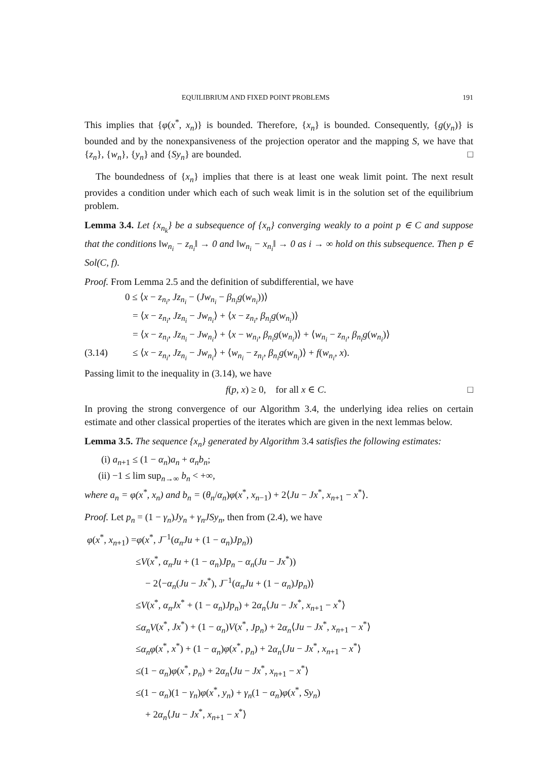EQUILIBRIUM AND FIXED POINT PROBLEMS 191
This implies that {φ(x<sup>*</sup>, x<sub>n</sub>)} is bounded. Therefore, {x<sub>n</sub>} is bounded. Consequently, {g(y<sub>n</sub>)} is bounded and by the nonexpansiveness of the projection operator and the mapping S, we have that {z<sub>n</sub>}, {w<sub>n</sub>}, {y<sub>n</sub>} and {Sy<sub>n</sub>} are bounded. □
The boundedness of {x<sub>n</sub>} implies that there is at least one weak limit point. The next result provides a condition under which each of such weak limit is in the solution set of the equilibrium problem.
Lemma 3.4. Let {x<sub>n<sub>k</sub></sub>} be a subsequence of {x<sub>n</sub>} converging weakly to a point p ∈ C and suppose that the conditions ‖w<sub>n<sub>i</sub></sub> − z<sub>n<sub>i</sub></sub>‖ → 0 and ‖w<sub>n<sub>i</sub></sub> − x<sub>n<sub>i</sub></sub>‖ → 0 as i → ∞ hold on this subsequence. Then p ∈ Sol(C, f).
Proof. From Lemma 2.5 and the definition of subdifferential, we have
0 ≤ ⟨x − z<sub>n<sub>i</sub></sub>, Jz<sub>n<sub>i</sub></sub> − (Jw<sub>n<sub>i</sub></sub> − β<sub>n<sub>i</sub></sub>g(w<sub>n<sub>i</sub></sub>))⟩
= ⟨x − z<sub>n<sub>i</sub></sub>, Jz<sub>n<sub>i</sub></sub> − Jw<sub>n<sub>i</sub></sub>⟩ + ⟨x − z<sub>n<sub>i</sub></sub>, β<sub>n<sub>i</sub></sub>g(w<sub>n<sub>i</sub></sub>)⟩
= ⟨x − z<sub>n<sub>i</sub></sub>, Jz<sub>n<sub>i</sub></sub> − Jw<sub>n<sub>i</sub></sub>⟩ + ⟨x − w<sub>n<sub>i</sub></sub>, β<sub>n<sub>i</sub></sub>g(w<sub>n<sub>i</sub></sub>)⟩ + ⟨w<sub>n<sub>i</sub></sub> − z<sub>n<sub>i</sub></sub>, β<sub>n<sub>i</sub></sub>g(w<sub>n<sub>i</sub></sub>)⟩
(3.14) ≤ ⟨x − z<sub>n<sub>i</sub></sub>, Jz<sub>n<sub>i</sub></sub> − Jw<sub>n<sub>i</sub></sub>⟩ + ⟨w<sub>n<sub>i</sub></sub> − z<sub>n<sub>i</sub></sub>, β<sub>n<sub>i</sub></sub>g(w<sub>n<sub>i</sub></sub>)⟩ + f(w<sub>n<sub>i</sub></sub>, x).
Passing limit to the inequality in (3.14), we have
f(p, x) ≥ 0, for all x ∈ C. □
In proving the strong convergence of our Algorithm 3.4, the underlying idea relies on certain estimate and other classical properties of the iterates which are given in the next lemmas below.
Lemma 3.5. The sequence {x<sub>n</sub>} generated by Algorithm 3.4 satisfies the following estimates:
(i) a<sub>n+1</sub> ≤ (1 − α<sub>n</sub>)a<sub>n</sub> + α<sub>n</sub>b<sub>n</sub>;
(ii) −1 ≤ lim sup<sub>n→∞</sub> b<sub>n</sub> < +∞,
where a<sub>n</sub> = φ(x<sup>*</sup>, x<sub>n</sub>) and b<sub>n</sub> = (θ<sub>n</sub>/α<sub>n</sub>)φ(x<sup>*</sup>, x<sub>n−1</sub>) + 2⟨Ju − Jx<sup>*</sup>, x<sub>n+1</sub> − x<sup>*</sup>⟩.
Proof. Let p<sub>n</sub> = (1 − γ<sub>n</sub>)Jy<sub>n</sub> + γ<sub>n</sub>JSy<sub>n</sub>, then from (2.4), we have
φ(x<sup>*</sup>, x<sub>n+1</sub>) =φ(x<sup>*</sup>, J<sup>−1</sup>(α<sub>n</sub>Ju + (1 − α<sub>n</sub>)Jp<sub>n</sub>))
≤V(x<sup>*</sup>, α<sub>n</sub>Ju + (1 − α<sub>n</sub>)Jp<sub>n</sub> − α<sub>n</sub>(Ju − Jx<sup>*</sup>))
− 2⟨−α<sub>n</sub>(Ju − Jx<sup>*</sup>), J<sup>−1</sup>(α<sub>n</sub>Ju + (1 − α<sub>n</sub>)Jp<sub>n</sub>)⟩
≤V(x<sup>*</sup>, α<sub>n</sub>Jx<sup>*</sup> + (1 − α<sub>n</sub>)Jp<sub>n</sub>) + 2α<sub>n</sub>⟨Ju − Jx<sup>*</sup>, x<sub>n+1</sub> − x<sup>*</sup>⟩
≤α<sub>n</sub>V(x<sup>*</sup>, Jx<sup>*</sup>) + (1 − α<sub>n</sub>)V(x<sup>*</sup>, Jp<sub>n</sub>) + 2α<sub>n</sub>⟨Ju − Jx<sup>*</sup>, x<sub>n+1</sub> − x<sup>*</sup>⟩
≤α<sub>n</sub>φ(x<sup>*</sup>, x<sup>*</sup>) + (1 − α<sub>n</sub>)φ(x<sup>*</sup>, p<sub>n</sub>) + 2α<sub>n</sub>⟨Ju − Jx<sup>*</sup>, x<sub>n+1</sub> − x<sup>*</sup>⟩
≤(1 − α<sub>n</sub>)φ(x<sup>*</sup>, p<sub>n</sub>) + 2α<sub>n</sub>⟨Ju − Jx<sup>*</sup>, x<sub>n+1</sub> − x<sup>*</sup>⟩
≤(1 − α<sub>n</sub>)(1 − γ<sub>n</sub>)φ(x<sup>*</sup>, y<sub>n</sub>) + γ<sub>n</sub>(1 − α<sub>n</sub>)φ(x<sup>*</sup>, Sy<sub>n</sub>)
+ 2α<sub>n</sub>⟨Ju − Jx<sup>*</sup>, x<sub>n+1</sub> − x<sup>*</sup>⟩